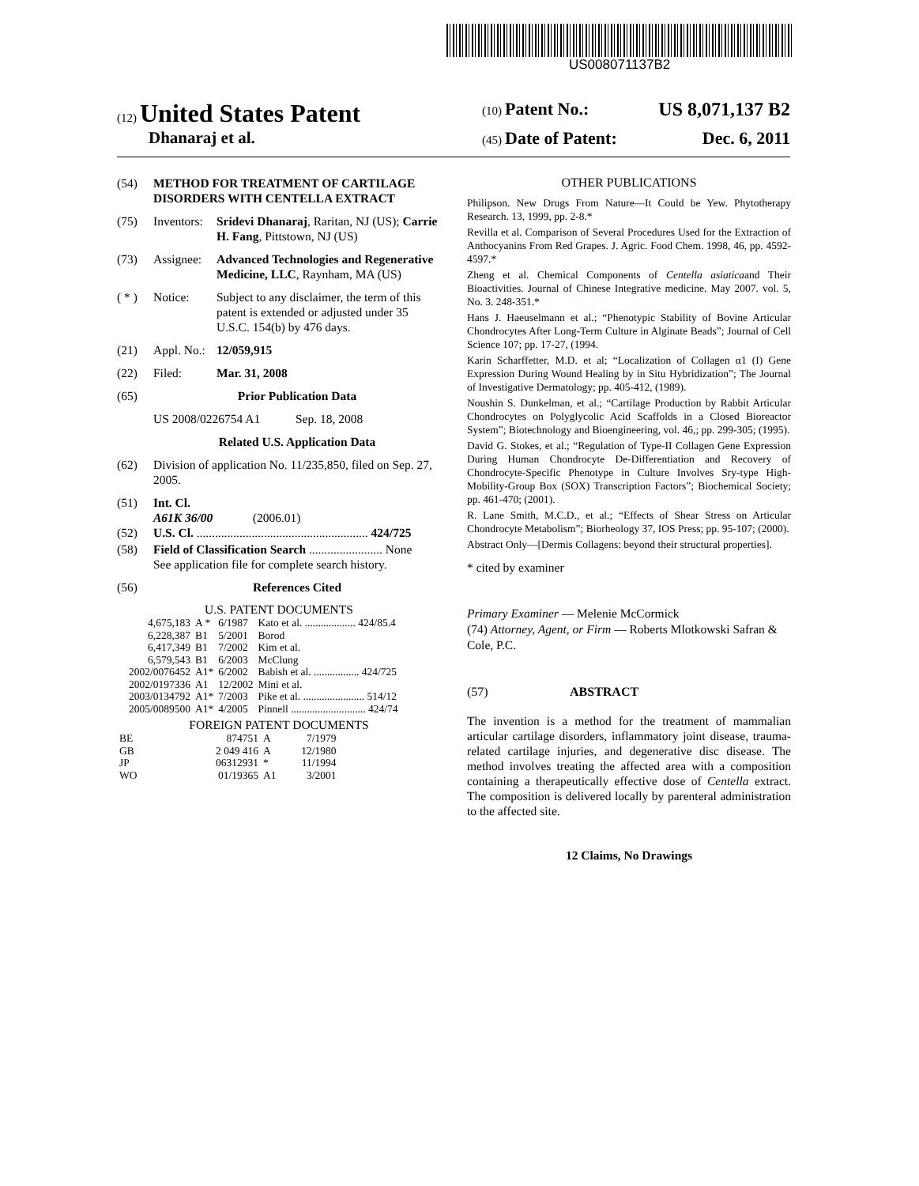US008071137B2
(12) United States Patent
(10) Patent No.: US 8,071,137 B2
Dhanaraj et al.
(45) Date of Patent: Dec. 6, 2011
(54) METHOD FOR TREATMENT OF CARTILAGE DISORDERS WITH CENTELLA EXTRACT
(75) Inventors: Sridevi Dhanaraj, Raritan, NJ (US); Carrie H. Fang, Pittstown, NJ (US)
(73) Assignee: Advanced Technologies and Regenerative Medicine, LLC, Raynham, MA (US)
( * ) Notice: Subject to any disclaimer, the term of this patent is extended or adjusted under 35 U.S.C. 154(b) by 476 days.
(21) Appl. No.: 12/059,915
(22) Filed: Mar. 31, 2008
(65) Prior Publication Data
US 2008/0226754 A1 Sep. 18, 2008
Related U.S. Application Data
(62) Division of application No. 11/235,850, filed on Sep. 27, 2005.
(51) Int. Cl.
A61K 36/00 (2006.01)
(52) U.S. Cl. ........................................................ 424/725
(58) Field of Classification Search ........................ None
See application file for complete search history.
(56) References Cited
U.S. PATENT DOCUMENTS
| 4,675,183 | A * | 6/1987 | Kato et al. ................... 424/85.4 |
| 6,228,387 | B1 | 5/2001 | Borod |
| 6,417,349 | B1 | 7/2002 | Kim et al. |
| 6,579,543 | B1 | 6/2003 | McClung |
| 2002/0076452 | A1* | 6/2002 | Babish et al. ................. 424/725 |
| 2002/0197336 | A1 | 12/2002 | Mini et al. |
| 2003/0134792 | A1* | 7/2003 | Pike et al. ....................... 514/12 |
| 2005/0089500 | A1* | 4/2005 | Pinnell ............................ 424/74 |
FOREIGN PATENT DOCUMENTS
| BE | 874751 | A | 7/1979 |
| GB | 2 049 416 | A | 12/1980 |
| JP | 06312931 | * | 11/1994 |
| WO | 01/19365 | A1 | 3/2001 |
OTHER PUBLICATIONS
Philipson. New Drugs From Nature—It Could be Yew. Phytotherapy Research. 13, 1999, pp. 2-8.*
Revilla et al. Comparison of Several Procedures Used for the Extraction of Anthocyanins From Red Grapes. J. Agric. Food Chem. 1998, 46, pp. 4592-4597.*
Zheng et al. Chemical Components of Centella asiaticaand Their Bioactivities. Journal of Chinese Integrative medicine. May 2007. vol. 5, No. 3. 248-351.*
Hans J. Haeuselmann et al.; “Phenotypic Stability of Bovine Articular Chondrocytes After Long-Term Culture in Alginate Beads”; Journal of Cell Science 107; pp. 17-27, (1994.
Karin Scharffetter, M.D. et al; “Localization of Collagen α1 (I) Gene Expression During Wound Healing by in Situ Hybridization”; The Journal of Investigative Dermatology; pp. 405-412, (1989).
Noushin S. Dunkelman, et al.; “Cartilage Production by Rabbit Articular Chondrocytes on Polyglycolic Acid Scaffolds in a Closed Bioreactor System”; Biotechnology and Bioengineering, vol. 46,; pp. 299-305; (1995).
David G. Stokes, et al.; “Regulation of Type-II Collagen Gene Expression During Human Chondrocyte De-Differentiation and Recovery of Chondrocyte-Specific Phenotype in Culture Involves Sry-type High-Mobility-Group Box (SOX) Transcription Factors”; Biochemical Society; pp. 461-470; (2001).
R. Lane Smith, M.C.D., et al.; “Effects of Shear Stress on Articular Chondrocyte Metabolism”; Biorheology 37, IOS Press; pp. 95-107; (2000).
Abstract Only—[Dermis Collagens: beyond their structural properties].
* cited by examiner
Primary Examiner — Melenie McCormick
(74) Attorney, Agent, or Firm — Roberts Mlotkowski Safran & Cole, P.C.
(57) ABSTRACT
The invention is a method for the treatment of mammalian articular cartilage disorders, inflammatory joint disease, trauma-related cartilage injuries, and degenerative disc disease. The method involves treating the affected area with a composition containing a therapeutically effective dose of Centella extract. The composition is delivered locally by parenteral administration to the affected site.
12 Claims, No Drawings